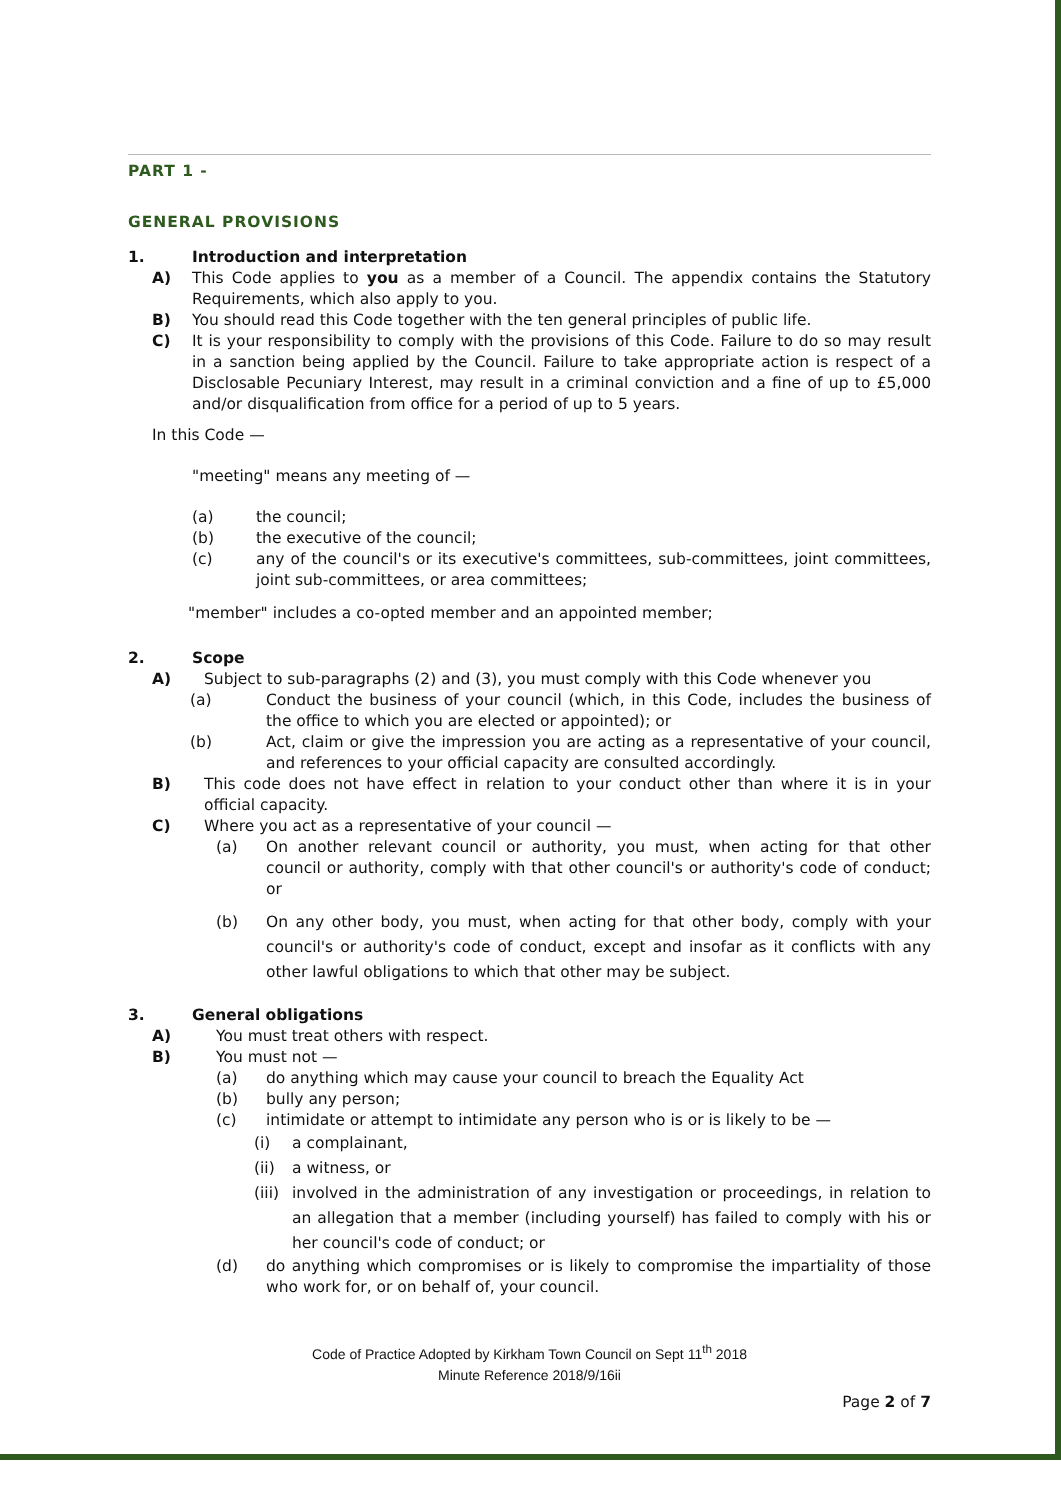PART 1 -
GENERAL PROVISIONS
1. Introduction and interpretation
A) This Code applies to you as a member of a Council. The appendix contains the Statutory Requirements, which also apply to you.
B) You should read this Code together with the ten general principles of public life.
C) It is your responsibility to comply with the provisions of this Code. Failure to do so may result in a sanction being applied by the Council. Failure to take appropriate action is respect of a Disclosable Pecuniary Interest, may result in a criminal conviction and a fine of up to £5,000 and/or disqualification from office for a period of up to 5 years.
In this Code —
"meeting" means any meeting of —
(a) the council;
(b) the executive of the council;
(c) any of the council's or its executive's committees, sub-committees, joint committees, joint sub-committees, or area committees;
"member" includes a co-opted member and an appointed member;
2. Scope
A) Subject to sub-paragraphs (2) and (3), you must comply with this Code whenever you
(a) Conduct the business of your council (which, in this Code, includes the business of the office to which you are elected or appointed); or
(b) Act, claim or give the impression you are acting as a representative of your council, and references to your official capacity are consulted accordingly.
B) This code does not have effect in relation to your conduct other than where it is in your official capacity.
C) Where you act as a representative of your council —
(a) On another relevant council or authority, you must, when acting for that other council or authority, comply with that other council's or authority's code of conduct; or
(b) On any other body, you must, when acting for that other body, comply with your council's or authority's code of conduct, except and insofar as it conflicts with any other lawful obligations to which that other may be subject.
3. General obligations
A) You must treat others with respect.
B) You must not —
(a) do anything which may cause your council to breach the Equality Act
(b) bully any person;
(c) intimidate or attempt to intimidate any person who is or is likely to be —
(i) a complainant,
(ii) a witness, or
(iii) involved in the administration of any investigation or proceedings, in relation to an allegation that a member (including yourself) has failed to comply with his or her council's code of conduct; or
(d) do anything which compromises or is likely to compromise the impartiality of those who work for, or on behalf of, your council.
Code of Practice Adopted by Kirkham Town Council on Sept 11<sup>th</sup> 2018
Minute Reference 2018/9/16ii
Page 2 of 7